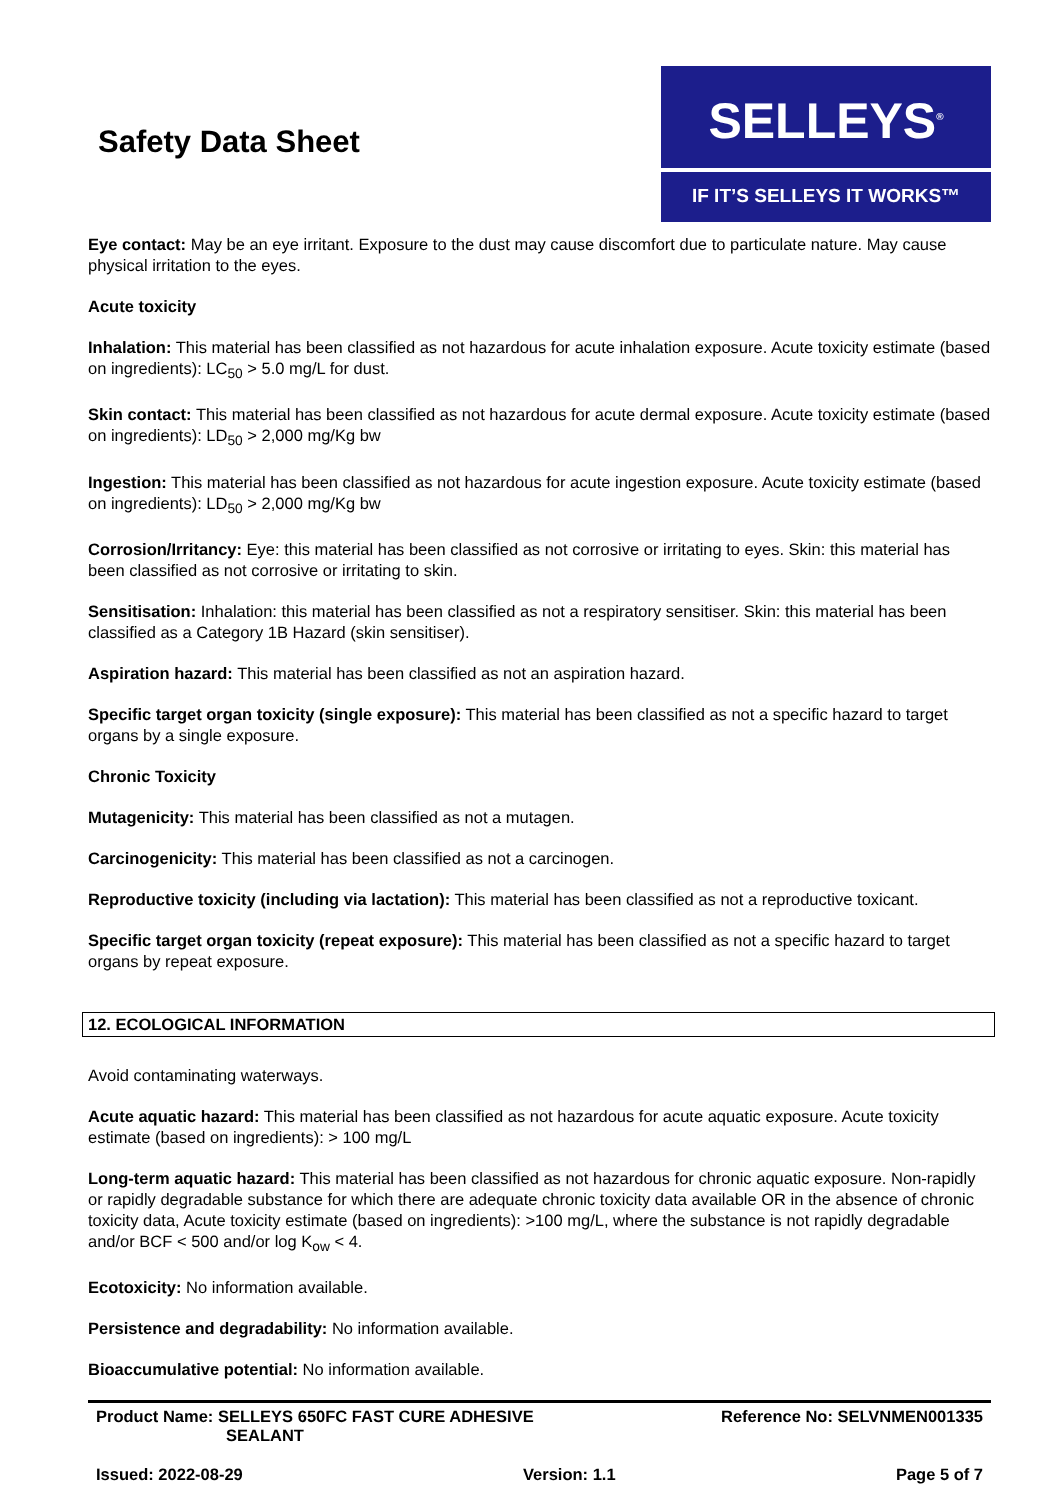Safety Data Sheet
SELLEYS<sup>®</sup>
IF IT’S SELLEYS IT WORKS™
Eye contact: May be an eye irritant. Exposure to the dust may cause discomfort due to particulate nature. May cause physical irritation to the eyes.
Acute toxicity
Inhalation: This material has been classified as not hazardous for acute inhalation exposure. Acute toxicity estimate (based on ingredients): LC<sub>50</sub> > 5.0 mg/L for dust.
Skin contact: This material has been classified as not hazardous for acute dermal exposure. Acute toxicity estimate (based on ingredients): LD<sub>50</sub> > 2,000 mg/Kg bw
Ingestion: This material has been classified as not hazardous for acute ingestion exposure. Acute toxicity estimate (based on ingredients): LD<sub>50</sub> > 2,000 mg/Kg bw
Corrosion/Irritancy: Eye: this material has been classified as not corrosive or irritating to eyes. Skin: this material has been classified as not corrosive or irritating to skin.
Sensitisation: Inhalation: this material has been classified as not a respiratory sensitiser. Skin: this material has been classified as a Category 1B Hazard (skin sensitiser).
Aspiration hazard: This material has been classified as not an aspiration hazard.
Specific target organ toxicity (single exposure): This material has been classified as not a specific hazard to target organs by a single exposure.
Chronic Toxicity
Mutagenicity: This material has been classified as not a mutagen.
Carcinogenicity: This material has been classified as not a carcinogen.
Reproductive toxicity (including via lactation): This material has been classified as not a reproductive toxicant.
Specific target organ toxicity (repeat exposure): This material has been classified as not a specific hazard to target organs by repeat exposure.
12. ECOLOGICAL INFORMATION
Avoid contaminating waterways.
Acute aquatic hazard: This material has been classified as not hazardous for acute aquatic exposure. Acute toxicity estimate (based on ingredients): > 100 mg/L
Long-term aquatic hazard: This material has been classified as not hazardous for chronic aquatic exposure. Non-rapidly or rapidly degradable substance for which there are adequate chronic toxicity data available OR in the absence of chronic toxicity data, Acute toxicity estimate (based on ingredients): >100 mg/L, where the substance is not rapidly degradable and/or BCF < 500 and/or log K<sub>ow</sub> < 4.
Ecotoxicity: No information available.
Persistence and degradability: No information available.
Bioaccumulative potential: No information available.
Product Name: SELLEYS 650FC FAST CURE ADHESIVE
SEALANT
Reference No: SELVNMEN001335
Issued: 2022-08-29 Version: 1.1 Page 5 of 7